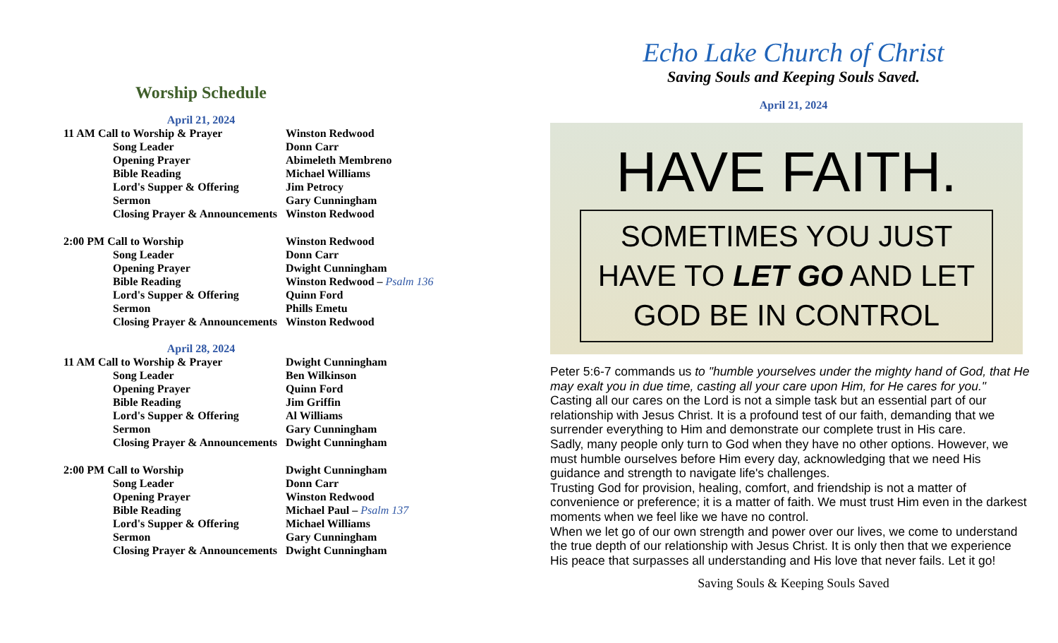Worship Schedule
April 21, 2024
| 11 AM Call to Worship & Prayer | Winston Redwood |
| Song Leader | Donn Carr |
| Opening Prayer | Abimeleth Membreno |
| Bible Reading | Michael Williams |
| Lord's Supper & Offering | Jim Petrocy |
| Sermon | Gary Cunningham |
| Closing Prayer & Announcements | Winston Redwood |
| 2:00 PM Call to Worship | Winston Redwood |
| Song Leader | Donn Carr |
| Opening Prayer | Dwight Cunningham |
| Bible Reading | Winston Redwood – Psalm 136 |
| Lord's Supper & Offering | Quinn Ford |
| Sermon | Phills Emetu |
| Closing Prayer & Announcements | Winston Redwood |
April 28, 2024
| 11 AM Call to Worship & Prayer | Dwight Cunningham |
| Song Leader | Ben Wilkinson |
| Opening Prayer | Quinn Ford |
| Bible Reading | Jim Griffin |
| Lord's Supper & Offering | Al Williams |
| Sermon | Gary Cunningham |
| Closing Prayer & Announcements | Dwight Cunningham |
| 2:00 PM Call to Worship | Dwight Cunningham |
| Song Leader | Donn Carr |
| Opening Prayer | Winston Redwood |
| Bible Reading | Michael Paul – Psalm 137 |
| Lord's Supper & Offering | Michael Williams |
| Sermon | Gary Cunningham |
| Closing Prayer & Announcements | Dwight Cunningham |
Echo Lake Church of Christ
Saving Souls and Keeping Souls Saved.
April 21, 2024
HAVE FAITH.
SOMETIMES YOU JUST
HAVE TO LET GO AND LET
GOD BE IN CONTROL
Peter 5:6-7 commands us to "humble yourselves under the mighty hand of God, that He may exalt you in due time, casting all your care upon Him, for He cares for you." Casting all our cares on the Lord is not a simple task but an essential part of our relationship with Jesus Christ. It is a profound test of our faith, demanding that we surrender everything to Him and demonstrate our complete trust in His care.
Sadly, many people only turn to God when they have no other options. However, we must humble ourselves before Him every day, acknowledging that we need His guidance and strength to navigate life's challenges.
Trusting God for provision, healing, comfort, and friendship is not a matter of convenience or preference; it is a matter of faith. We must trust Him even in the darkest moments when we feel like we have no control.
When we let go of our own strength and power over our lives, we come to understand the true depth of our relationship with Jesus Christ. It is only then that we experience His peace that surpasses all understanding and His love that never fails. Let it go!
Saving Souls & Keeping Souls Saved